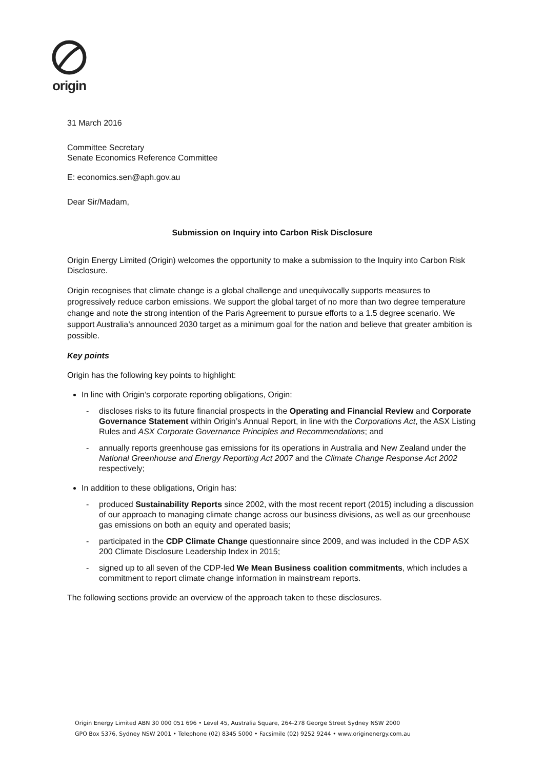origin
31 March 2016
Committee Secretary
Senate Economics Reference Committee
E: economics.sen@aph.gov.au
Dear Sir/Madam,
Submission on Inquiry into Carbon Risk Disclosure
Origin Energy Limited (Origin) welcomes the opportunity to make a submission to the Inquiry into Carbon Risk Disclosure.
Origin recognises that climate change is a global challenge and unequivocally supports measures to progressively reduce carbon emissions. We support the global target of no more than two degree temperature change and note the strong intention of the Paris Agreement to pursue efforts to a 1.5 degree scenario. We support Australia’s announced 2030 target as a minimum goal for the nation and believe that greater ambition is possible.
Key points
Origin has the following key points to highlight:
In line with Origin’s corporate reporting obligations, Origin:
- discloses risks to its future financial prospects in the Operating and Financial Review and Corporate Governance Statement within Origin’s Annual Report, in line with the Corporations Act, the ASX Listing Rules and ASX Corporate Governance Principles and Recommendations; and
- annually reports greenhouse gas emissions for its operations in Australia and New Zealand under the National Greenhouse and Energy Reporting Act 2007 and the Climate Change Response Act 2002 respectively;
In addition to these obligations, Origin has:
- produced Sustainability Reports since 2002, with the most recent report (2015) including a discussion of our approach to managing climate change across our business divisions, as well as our greenhouse gas emissions on both an equity and operated basis;
- participated in the CDP Climate Change questionnaire since 2009, and was included in the CDP ASX 200 Climate Disclosure Leadership Index in 2015;
- signed up to all seven of the CDP-led We Mean Business coalition commitments, which includes a commitment to report climate change information in mainstream reports.
The following sections provide an overview of the approach taken to these disclosures.
Origin Energy Limited ABN 30 000 051 696 • Level 45, Australia Square, 264-278 George Street Sydney NSW 2000
GPO Box 5376, Sydney NSW 2001 • Telephone (02) 8345 5000 • Facsimile (02) 9252 9244 • www.originenergy.com.au